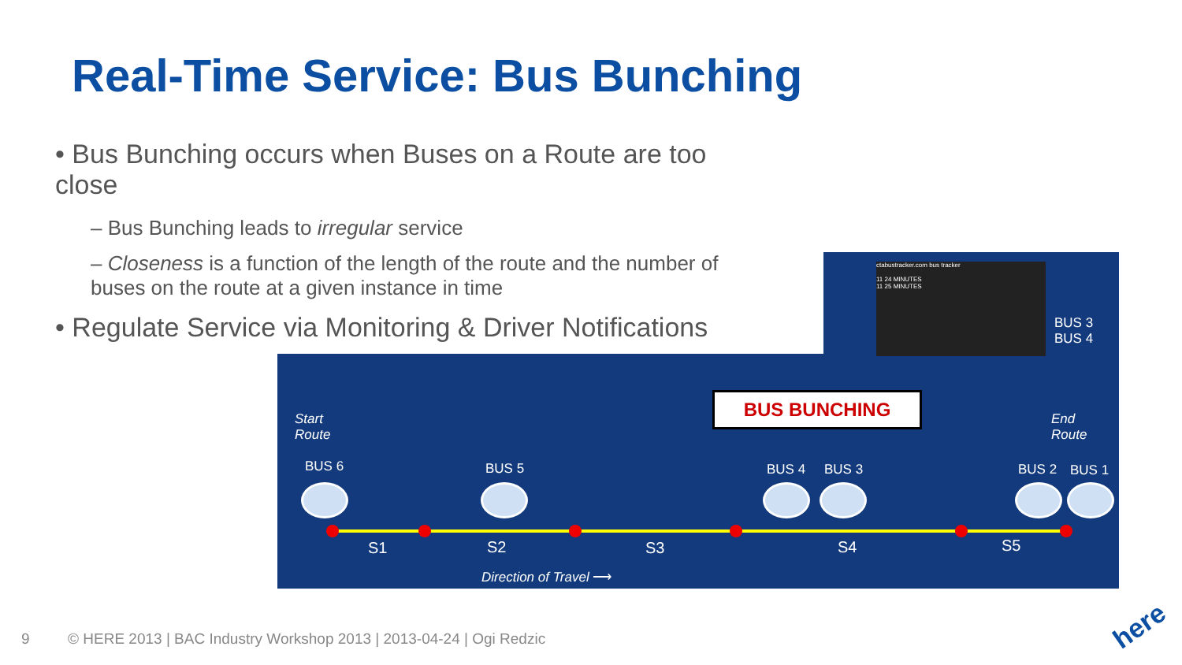Real-Time Service: Bus Bunching
• Bus Bunching occurs when Buses on a Route are too close
– Bus Bunching leads to irregular service
– Closeness is a function of the length of the route and the number of buses on the route at a given instance in time
• Regulate Service via Monitoring & Driver Notifications
ctabustracker.com bus tracker
11 24 MINUTES
11 25 MINUTES
BUS 3
BUS 4
BUS BUNCHING
Start
Route
End
Route
BUS 6 BUS 5 BUS 4 BUS 3 BUS 2 BUS 1
S1 S2 S3 S4 S5
Direction of Travel ⟶
9
© HERE 2013 | BAC Industry Workshop 2013 | 2013-04-24 | Ogi Redzic
here